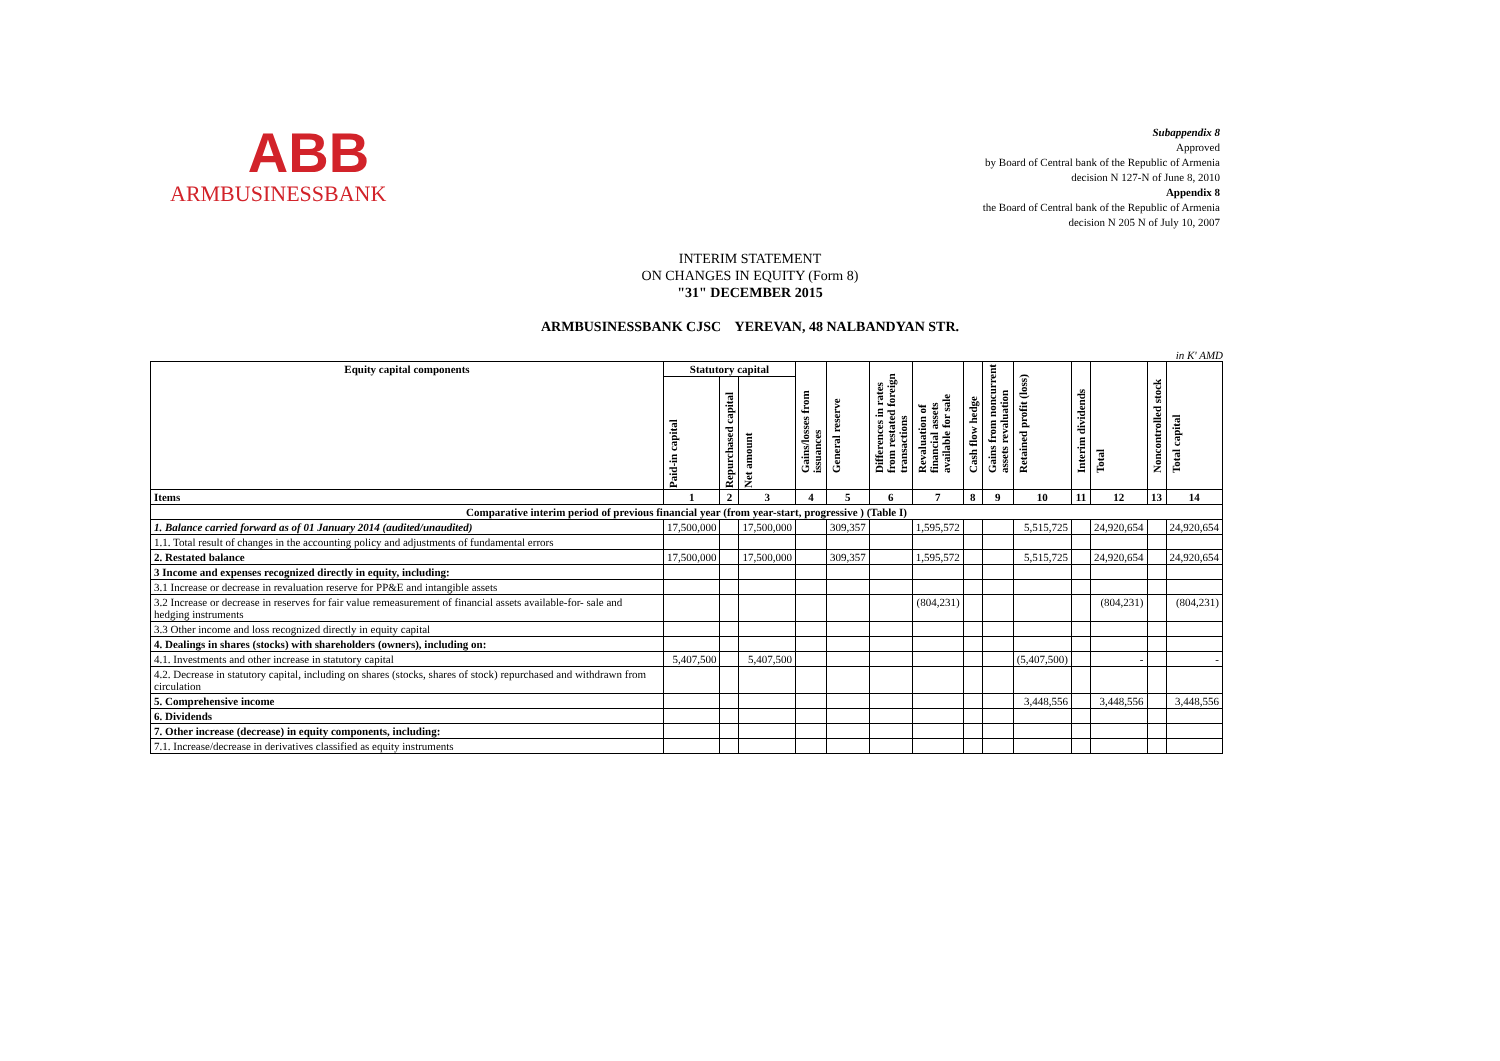ABB
ARMBUSINESSBANK
Subappendix 8
Approved
by Board of Central bank of the Republic of Armenia
decision N 127-N of June 8, 2010
Appendix 8
the Board of Central bank of the Republic of Armenia
decision N 205 N of July 10, 2007
INTERIM STATEMENT
ON CHANGES IN EQUITY (Form 8)
"31" DECEMBER 2015
ARMBUSINESSBANK CJSC YEREVAN, 48 NALBANDYAN STR.
in K' AMD
| Equity capital components | Statutory capital | | | Gains/losses from issuances | General reserve | Differences in rates from restated foreign transactions | Revaluation of financial assets available for sale | Cash flow hedge | Gains from noncurrent assets revaluation | Retained profit (loss) | Interim dividends | Total | Noncontrolled stock | Total capital |
| --- | --- | --- | --- | --- | --- | --- | --- | --- | --- | --- | --- | --- | --- | --- |
| | Paid-in capital | Repurchased capital | Net amount | | | | | | | | | | | |
| Items | 1 | 2 | 3 | 4 | 5 | 6 | 7 | 8 | 9 | 10 | 11 | 12 | 13 | 14 |
| Comparative interim period of previous financial year (from year-start, progressive ) (Table I) | | | | | | | | | | | | | | |
| 1. Balance carried forward as of 01 January 2014 (audited/unaudited) | 17,500,000 | | 17,500,000 | | 309,357 | | 1,595,572 | | | 5,515,725 | | 24,920,654 | | 24,920,654 |
| 1.1. Total result of changes in the accounting policy and adjustments of fundamental errors | | | | | | | | | | | | | | |
| 2. Restated balance | 17,500,000 | | 17,500,000 | | 309,357 | | 1,595,572 | | | 5,515,725 | | 24,920,654 | | 24,920,654 |
| 3 Income and expenses recognized directly in equity, including: | | | | | | | | | | | | | | |
| 3.1 Increase or decrease in revaluation reserve for PP&E and intangible assets | | | | | | | | | | | | | | |
| 3.2 Increase or decrease in reserves for fair value remeasurement of financial assets available-for- sale and hedging instruments | | | | | | | (804,231) | | | | | (804,231) | | (804,231) |
| 3.3 Other income and loss recognized directly in equity capital | | | | | | | | | | | | | | |
| 4. Dealings in shares (stocks) with shareholders (owners), including on: | | | | | | | | | | | | | | |
| 4.1. Investments and other increase in statutory capital | 5,407,500 | | 5,407,500 | | | | | | | (5,407,500) | | - | | - |
| 4.2. Decrease in statutory capital, including on shares (stocks, shares of stock) repurchased and withdrawn from circulation | | | | | | | | | | | | | | |
| 5. Comprehensive income | | | | | | | | | | 3,448,556 | | 3,448,556 | | 3,448,556 |
| 6. Dividends | | | | | | | | | | | | | | |
| 7. Other increase (decrease) in equity components, including: | | | | | | | | | | | | | | |
| 7.1. Increase/decrease in derivatives classified as equity instruments | | | | | | | | | | | | | | |